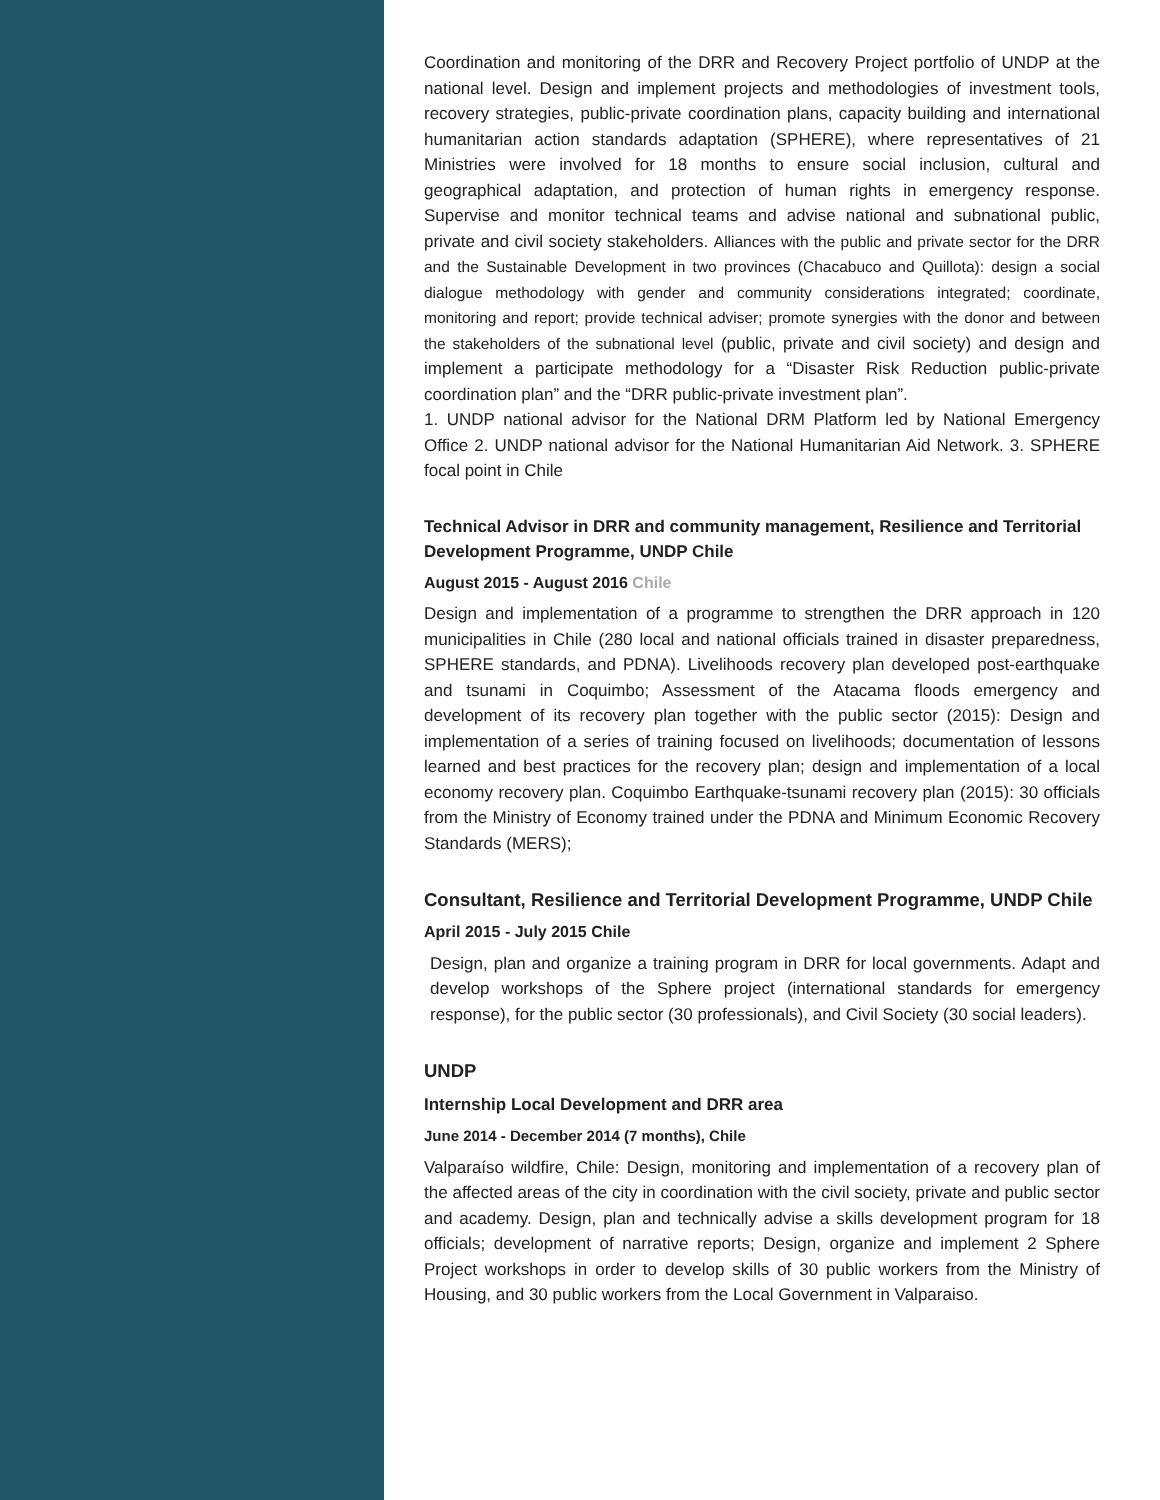Coordination and monitoring of the DRR and Recovery Project portfolio of UNDP at the national level. Design and implement projects and methodologies of investment tools, recovery strategies, public-private coordination plans, capacity building and international humanitarian action standards adaptation (SPHERE), where representatives of 21 Ministries were involved for 18 months to ensure social inclusion, cultural and geographical adaptation, and protection of human rights in emergency response. Supervise and monitor technical teams and advise national and subnational public, private and civil society stakeholders. Alliances with the public and private sector for the DRR and the Sustainable Development in two provinces (Chacabuco and Quillota): design a social dialogue methodology with gender and community considerations integrated; coordinate, monitoring and report; provide technical adviser; promote synergies with the donor and between the stakeholders of the subnational level (public, private and civil society) and design and implement a participate methodology for a “Disaster Risk Reduction public-private coordination plan” and the “DRR public-private investment plan”.
1. UNDP national advisor for the National DRM Platform led by National Emergency Office 2. UNDP national advisor for the National Humanitarian Aid Network. 3. SPHERE focal point in Chile
Technical Advisor in DRR and community management, Resilience and Territorial Development Programme, UNDP Chile
August 2015 - August 2016 Chile
Design and implementation of a programme to strengthen the DRR approach in 120 municipalities in Chile (280 local and national officials trained in disaster preparedness, SPHERE standards, and PDNA). Livelihoods recovery plan developed post-earthquake and tsunami in Coquimbo; Assessment of the Atacama floods emergency and development of its recovery plan together with the public sector (2015): Design and implementation of a series of training focused on livelihoods; documentation of lessons learned and best practices for the recovery plan; design and implementation of a local economy recovery plan. Coquimbo Earthquake-tsunami recovery plan (2015): 30 officials from the Ministry of Economy trained under the PDNA and Minimum Economic Recovery Standards (MERS);
Consultant, Resilience and Territorial Development Programme, UNDP Chile
April 2015 - July 2015 Chile
Design, plan and organize a training program in DRR for local governments. Adapt and develop workshops of the Sphere project (international standards for emergency response), for the public sector (30 professionals), and Civil Society (30 social leaders).
UNDP
Internship Local Development and DRR area
June 2014 - December 2014 (7 months), Chile
Valparaíso wildfire, Chile: Design, monitoring and implementation of a recovery plan of the affected areas of the city in coordination with the civil society, private and public sector and academy. Design, plan and technically advise a skills development program for 18 officials; development of narrative reports; Design, organize and implement 2 Sphere Project workshops in order to develop skills of 30 public workers from the Ministry of Housing, and 30 public workers from the Local Government in Valparaiso.